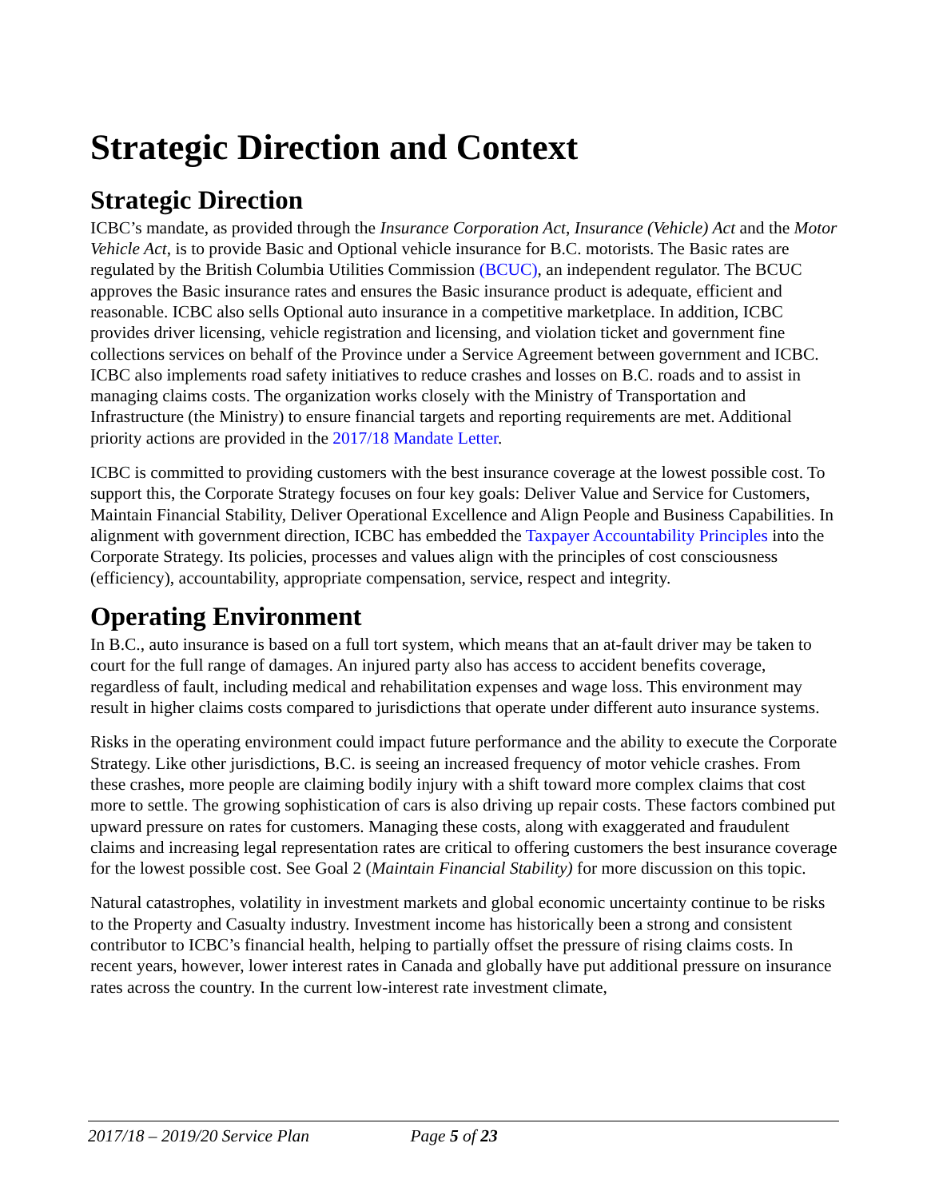Strategic Direction and Context
Strategic Direction
ICBC’s mandate, as provided through the Insurance Corporation Act, Insurance (Vehicle) Act and the Motor Vehicle Act, is to provide Basic and Optional vehicle insurance for B.C. motorists. The Basic rates are regulated by the British Columbia Utilities Commission (BCUC), an independent regulator. The BCUC approves the Basic insurance rates and ensures the Basic insurance product is adequate, efficient and reasonable. ICBC also sells Optional auto insurance in a competitive marketplace. In addition, ICBC provides driver licensing, vehicle registration and licensing, and violation ticket and government fine collections services on behalf of the Province under a Service Agreement between government and ICBC. ICBC also implements road safety initiatives to reduce crashes and losses on B.C. roads and to assist in managing claims costs. The organization works closely with the Ministry of Transportation and Infrastructure (the Ministry) to ensure financial targets and reporting requirements are met. Additional priority actions are provided in the 2017/18 Mandate Letter.
ICBC is committed to providing customers with the best insurance coverage at the lowest possible cost. To support this, the Corporate Strategy focuses on four key goals: Deliver Value and Service for Customers, Maintain Financial Stability, Deliver Operational Excellence and Align People and Business Capabilities. In alignment with government direction, ICBC has embedded the Taxpayer Accountability Principles into the Corporate Strategy. Its policies, processes and values align with the principles of cost consciousness (efficiency), accountability, appropriate compensation, service, respect and integrity.
Operating Environment
In B.C., auto insurance is based on a full tort system, which means that an at-fault driver may be taken to court for the full range of damages. An injured party also has access to accident benefits coverage, regardless of fault, including medical and rehabilitation expenses and wage loss. This environment may result in higher claims costs compared to jurisdictions that operate under different auto insurance systems.
Risks in the operating environment could impact future performance and the ability to execute the Corporate Strategy. Like other jurisdictions, B.C. is seeing an increased frequency of motor vehicle crashes. From these crashes, more people are claiming bodily injury with a shift toward more complex claims that cost more to settle. The growing sophistication of cars is also driving up repair costs. These factors combined put upward pressure on rates for customers. Managing these costs, along with exaggerated and fraudulent claims and increasing legal representation rates are critical to offering customers the best insurance coverage for the lowest possible cost. See Goal 2 (Maintain Financial Stability) for more discussion on this topic.
Natural catastrophes, volatility in investment markets and global economic uncertainty continue to be risks to the Property and Casualty industry. Investment income has historically been a strong and consistent contributor to ICBC’s financial health, helping to partially offset the pressure of rising claims costs. In recent years, however, lower interest rates in Canada and globally have put additional pressure on insurance rates across the country. In the current low-interest rate investment climate,
2017/18 – 2019/20 Service Plan Page 5 of 23